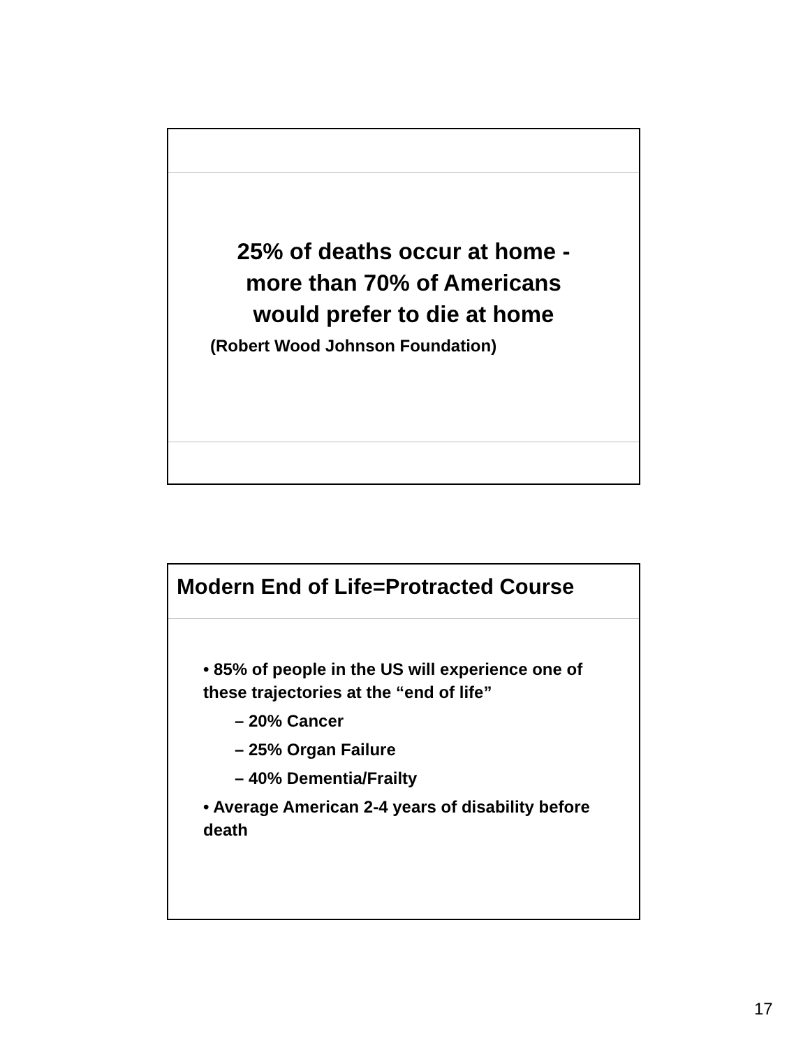25% of deaths occur at home -
more than 70% of Americans
would prefer to die at home
(Robert Wood Johnson Foundation)
Modern End of Life=Protracted Course
• 85% of people in the US will experience one of these trajectories at the “end of life”
– 20% Cancer
– 25% Organ Failure
– 40% Dementia/Frailty
• Average American 2-4 years of disability before death
17